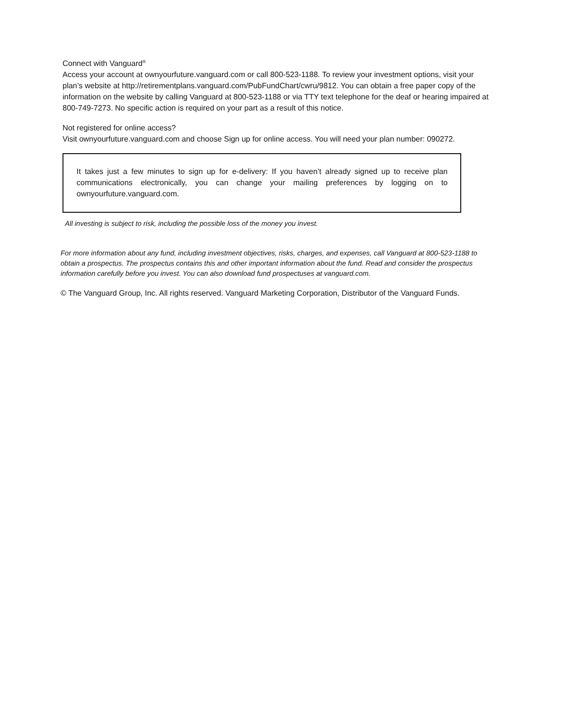Connect with Vanguard<sup>®</sup>
Access your account at ownyourfuture.vanguard.com or call 800-523-1188. To review your investment options, visit your plan’s website at http://retirementplans.vanguard.com/PubFundChart/cwru/9812. You can obtain a free paper copy of the information on the website by calling Vanguard at 800-523-1188 or via TTY text telephone for the deaf or hearing impaired at 800-749-7273. No specific action is required on your part as a result of this notice.
Not registered for online access?
Visit ownyourfuture.vanguard.com and choose Sign up for online access. You will need your plan number: 090272.
It takes just a few minutes to sign up for e-delivery: If you haven’t already signed up to receive plan communications electronically, you can change your mailing preferences by logging on to ownyourfuture.vanguard.com.
All investing is subject to risk, including the possible loss of the money you invest.
For more information about any fund, including investment objectives, risks, charges, and expenses, call Vanguard at 800-523-1188 to obtain a prospectus. The prospectus contains this and other important information about the fund. Read and consider the prospectus information carefully before you invest. You can also download fund prospectuses at vanguard.com.
© The Vanguard Group, Inc. All rights reserved. Vanguard Marketing Corporation, Distributor of the Vanguard Funds.